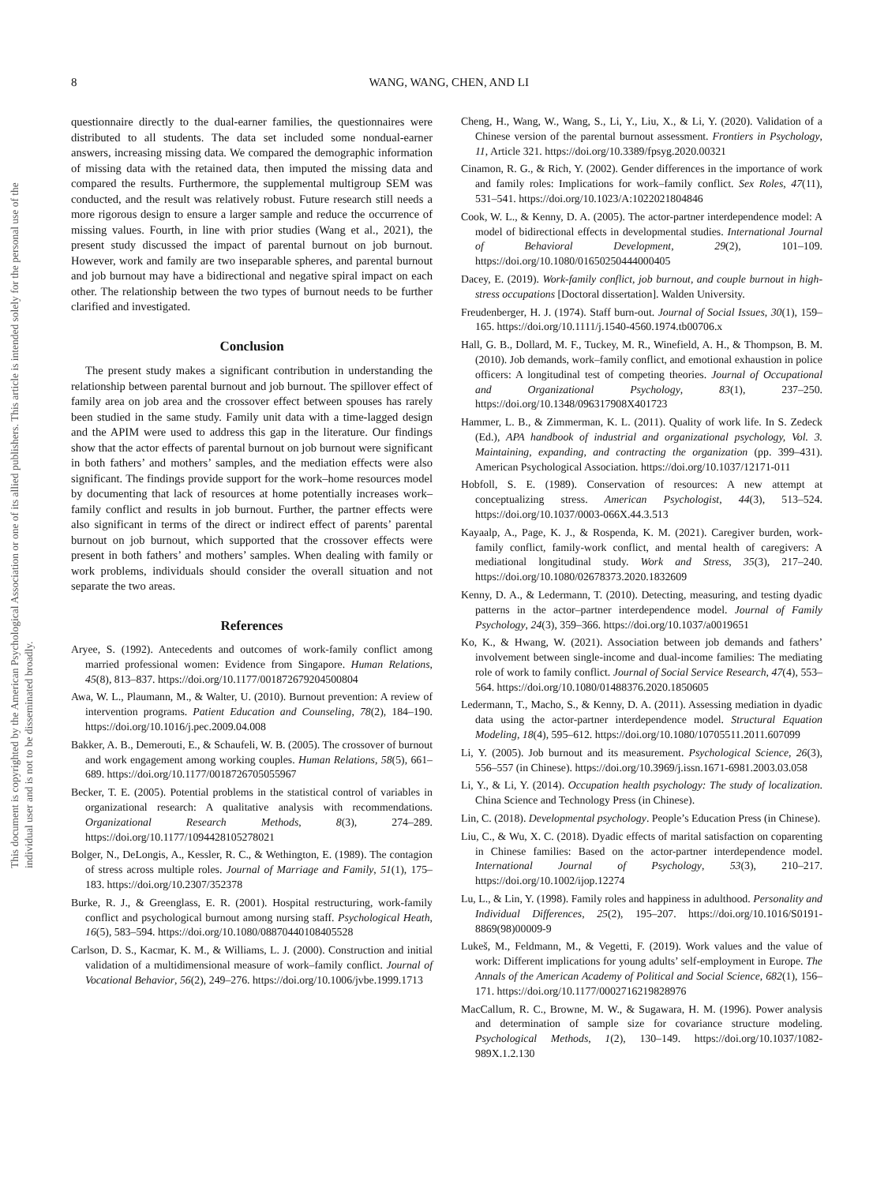This document is copyrighted by the American Psychological Association or one of its allied publishers. This article is intended solely for the personal use of the individual user and is not to be disseminated broadly.
8 WANG, WANG, CHEN, AND LI
questionnaire directly to the dual-earner families, the questionnaires were distributed to all students. The data set included some nondual-earner answers, increasing missing data. We compared the demographic information of missing data with the retained data, then imputed the missing data and compared the results. Furthermore, the supplemental multigroup SEM was conducted, and the result was relatively robust. Future research still needs a more rigorous design to ensure a larger sample and reduce the occurrence of missing values. Fourth, in line with prior studies (Wang et al., 2021), the present study discussed the impact of parental burnout on job burnout. However, work and family are two inseparable spheres, and parental burnout and job burnout may have a bidirectional and negative spiral impact on each other. The relationship between the two types of burnout needs to be further clarified and investigated.
Conclusion
The present study makes a significant contribution in understanding the relationship between parental burnout and job burnout. The spillover effect of family area on job area and the crossover effect between spouses has rarely been studied in the same study. Family unit data with a time-lagged design and the APIM were used to address this gap in the literature. Our findings show that the actor effects of parental burnout on job burnout were significant in both fathers’ and mothers’ samples, and the mediation effects were also significant. The findings provide support for the work–home resources model by documenting that lack of resources at home potentially increases work–family conflict and results in job burnout. Further, the partner effects were also significant in terms of the direct or indirect effect of parents’ parental burnout on job burnout, which supported that the crossover effects were present in both fathers’ and mothers’ samples. When dealing with family or work problems, individuals should consider the overall situation and not separate the two areas.
References
Aryee, S. (1992). Antecedents and outcomes of work-family conflict among married professional women: Evidence from Singapore. Human Relations, 45(8), 813–837. https://doi.org/10.1177/001872679204500804
Awa, W. L., Plaumann, M., & Walter, U. (2010). Burnout prevention: A review of intervention programs. Patient Education and Counseling, 78(2), 184–190. https://doi.org/10.1016/j.pec.2009.04.008
Bakker, A. B., Demerouti, E., & Schaufeli, W. B. (2005). The crossover of burnout and work engagement among working couples. Human Relations, 58(5), 661–689. https://doi.org/10.1177/0018726705055967
Becker, T. E. (2005). Potential problems in the statistical control of variables in organizational research: A qualitative analysis with recommendations. Organizational Research Methods, 8(3), 274–289. https://doi.org/10.1177/1094428105278021
Bolger, N., DeLongis, A., Kessler, R. C., & Wethington, E. (1989). The contagion of stress across multiple roles. Journal of Marriage and Family, 51(1), 175–183. https://doi.org/10.2307/352378
Burke, R. J., & Greenglass, E. R. (2001). Hospital restructuring, work-family conflict and psychological burnout among nursing staff. Psychological Heath, 16(5), 583–594. https://doi.org/10.1080/08870440108405528
Carlson, D. S., Kacmar, K. M., & Williams, L. J. (2000). Construction and initial validation of a multidimensional measure of work–family conflict. Journal of Vocational Behavior, 56(2), 249–276. https://doi.org/10.1006/jvbe.1999.1713
Cheng, H., Wang, W., Wang, S., Li, Y., Liu, X., & Li, Y. (2020). Validation of a Chinese version of the parental burnout assessment. Frontiers in Psychology, 11, Article 321. https://doi.org/10.3389/fpsyg.2020.00321
Cinamon, R. G., & Rich, Y. (2002). Gender differences in the importance of work and family roles: Implications for work–family conflict. Sex Roles, 47(11), 531–541. https://doi.org/10.1023/A:1022021804846
Cook, W. L., & Kenny, D. A. (2005). The actor-partner interdependence model: A model of bidirectional effects in developmental studies. International Journal of Behavioral Development, 29(2), 101–109. https://doi.org/10.1080/01650250444000405
Dacey, E. (2019). Work-family conflict, job burnout, and couple burnout in high-stress occupations [Doctoral dissertation]. Walden University.
Freudenberger, H. J. (1974). Staff burn-out. Journal of Social Issues, 30(1), 159–165. https://doi.org/10.1111/j.1540-4560.1974.tb00706.x
Hall, G. B., Dollard, M. F., Tuckey, M. R., Winefield, A. H., & Thompson, B. M. (2010). Job demands, work–family conflict, and emotional exhaustion in police officers: A longitudinal test of competing theories. Journal of Occupational and Organizational Psychology, 83(1), 237–250. https://doi.org/10.1348/096317908X401723
Hammer, L. B., & Zimmerman, K. L. (2011). Quality of work life. In S. Zedeck (Ed.), APA handbook of industrial and organizational psychology, Vol. 3. Maintaining, expanding, and contracting the organization (pp. 399–431). American Psychological Association. https://doi.org/10.1037/12171-011
Hobfoll, S. E. (1989). Conservation of resources: A new attempt at conceptualizing stress. American Psychologist, 44(3), 513–524. https://doi.org/10.1037/0003-066X.44.3.513
Kayaalp, A., Page, K. J., & Rospenda, K. M. (2021). Caregiver burden, work-family conflict, family-work conflict, and mental health of caregivers: A mediational longitudinal study. Work and Stress, 35(3), 217–240. https://doi.org/10.1080/02678373.2020.1832609
Kenny, D. A., & Ledermann, T. (2010). Detecting, measuring, and testing dyadic patterns in the actor–partner interdependence model. Journal of Family Psychology, 24(3), 359–366. https://doi.org/10.1037/a0019651
Ko, K., & Hwang, W. (2021). Association between job demands and fathers’ involvement between single-income and dual-income families: The mediating role of work to family conflict. Journal of Social Service Research, 47(4), 553–564. https://doi.org/10.1080/01488376.2020.1850605
Ledermann, T., Macho, S., & Kenny, D. A. (2011). Assessing mediation in dyadic data using the actor-partner interdependence model. Structural Equation Modeling, 18(4), 595–612. https://doi.org/10.1080/10705511.2011.607099
Li, Y. (2005). Job burnout and its measurement. Psychological Science, 26(3), 556–557 (in Chinese). https://doi.org/10.3969/j.issn.1671-6981.2003.03.058
Li, Y., & Li, Y. (2014). Occupation health psychology: The study of localization. China Science and Technology Press (in Chinese).
Lin, C. (2018). Developmental psychology. People’s Education Press (in Chinese).
Liu, C., & Wu, X. C. (2018). Dyadic effects of marital satisfaction on coparenting in Chinese families: Based on the actor-partner interdependence model. International Journal of Psychology, 53(3), 210–217. https://doi.org/10.1002/ijop.12274
Lu, L., & Lin, Y. (1998). Family roles and happiness in adulthood. Personality and Individual Differences, 25(2), 195–207. https://doi.org/10.1016/S0191-8869(98)00009-9
Lukeš, M., Feldmann, M., & Vegetti, F. (2019). Work values and the value of work: Different implications for young adults’ self-employment in Europe. The Annals of the American Academy of Political and Social Science, 682(1), 156–171. https://doi.org/10.1177/0002716219828976
MacCallum, R. C., Browne, M. W., & Sugawara, H. M. (1996). Power analysis and determination of sample size for covariance structure modeling. Psychological Methods, 1(2), 130–149. https://doi.org/10.1037/1082-989X.1.2.130